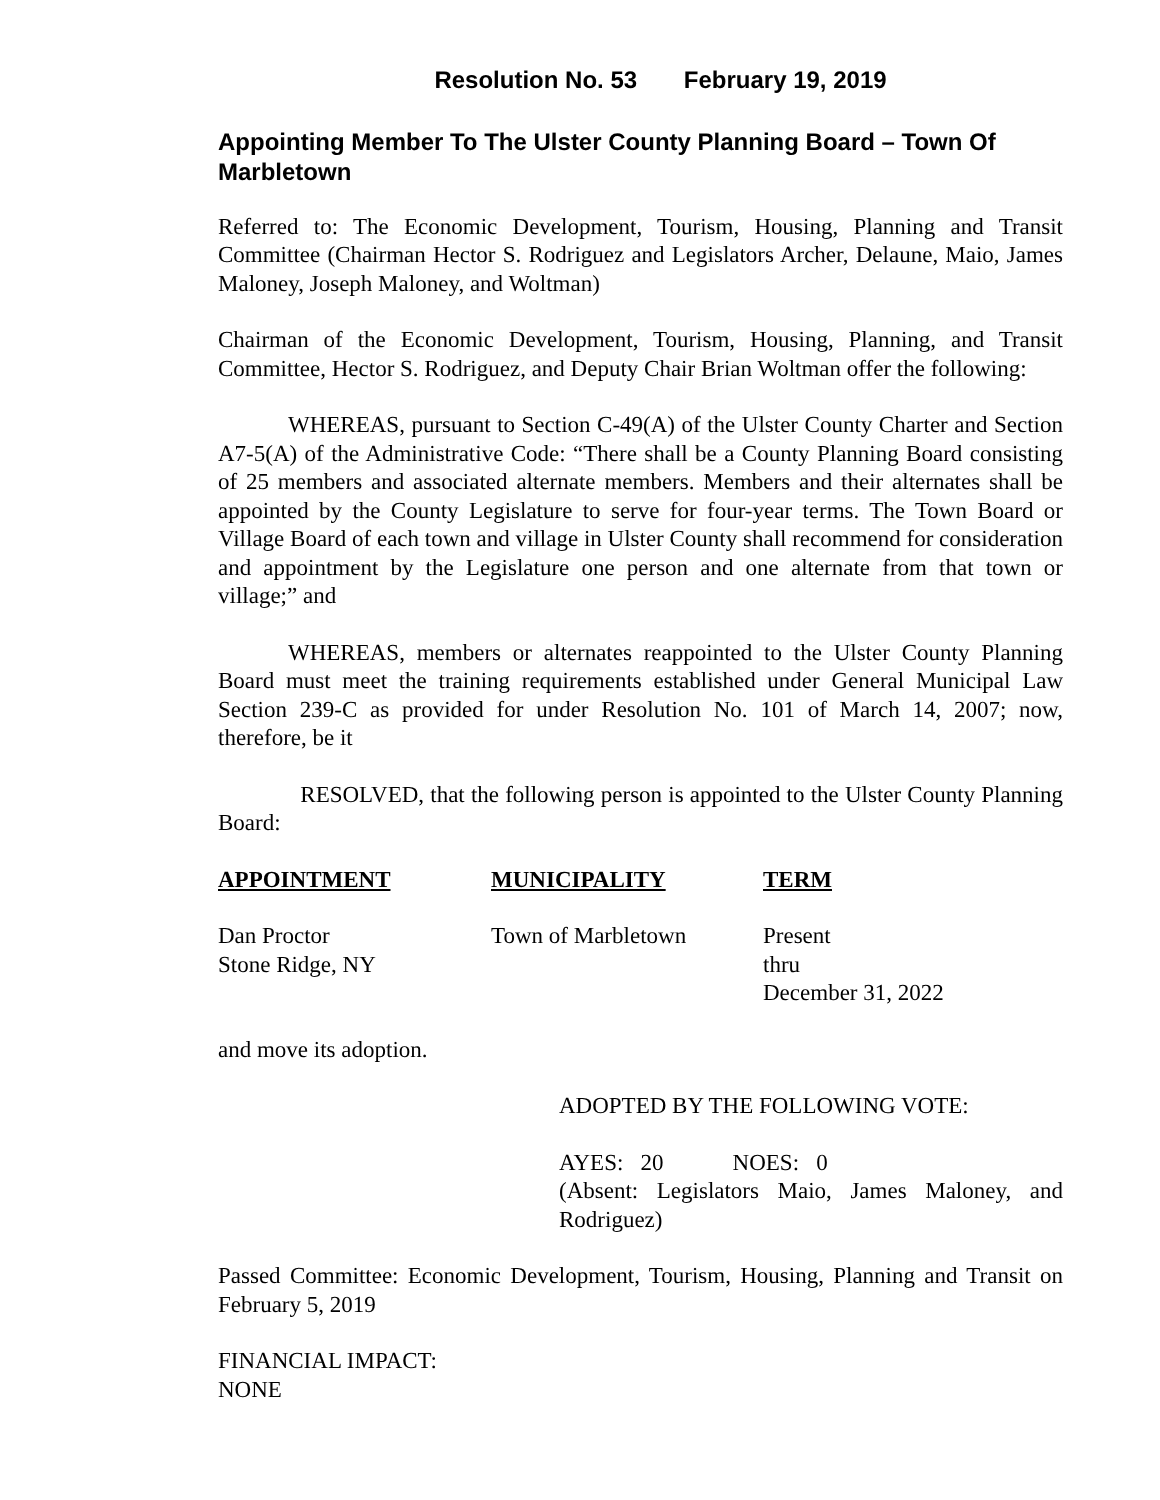Resolution No. 53 February 19, 2019
Appointing Member To The Ulster County Planning Board – Town Of Marbletown
Referred to: The Economic Development, Tourism, Housing, Planning and Transit Committee (Chairman Hector S. Rodriguez and Legislators Archer, Delaune, Maio, James Maloney, Joseph Maloney, and Woltman)
Chairman of the Economic Development, Tourism, Housing, Planning, and Transit Committee, Hector S. Rodriguez, and Deputy Chair Brian Woltman offer the following:
WHEREAS, pursuant to Section C-49(A) of the Ulster County Charter and Section A7-5(A) of the Administrative Code: “There shall be a County Planning Board consisting of 25 members and associated alternate members. Members and their alternates shall be appointed by the County Legislature to serve for four-year terms. The Town Board or Village Board of each town and village in Ulster County shall recommend for consideration and appointment by the Legislature one person and one alternate from that town or village;” and
WHEREAS, members or alternates reappointed to the Ulster County Planning Board must meet the training requirements established under General Municipal Law Section 239-C as provided for under Resolution No. 101 of March 14, 2007; now, therefore, be it
RESOLVED, that the following person is appointed to the Ulster County Planning Board:
| APPOINTMENT | MUNICIPALITY | TERM |
| --- | --- | --- |
| Dan Proctor Stone Ridge, NY | Town of Marbletown | Present thru December 31, 2022 |
and move its adoption.
ADOPTED BY THE FOLLOWING VOTE:
AYES: 20 NOES: 0
(Absent: Legislators Maio, James Maloney, and Rodriguez)
Passed Committee: Economic Development, Tourism, Housing, Planning and Transit on February 5, 2019
FINANCIAL IMPACT:
NONE